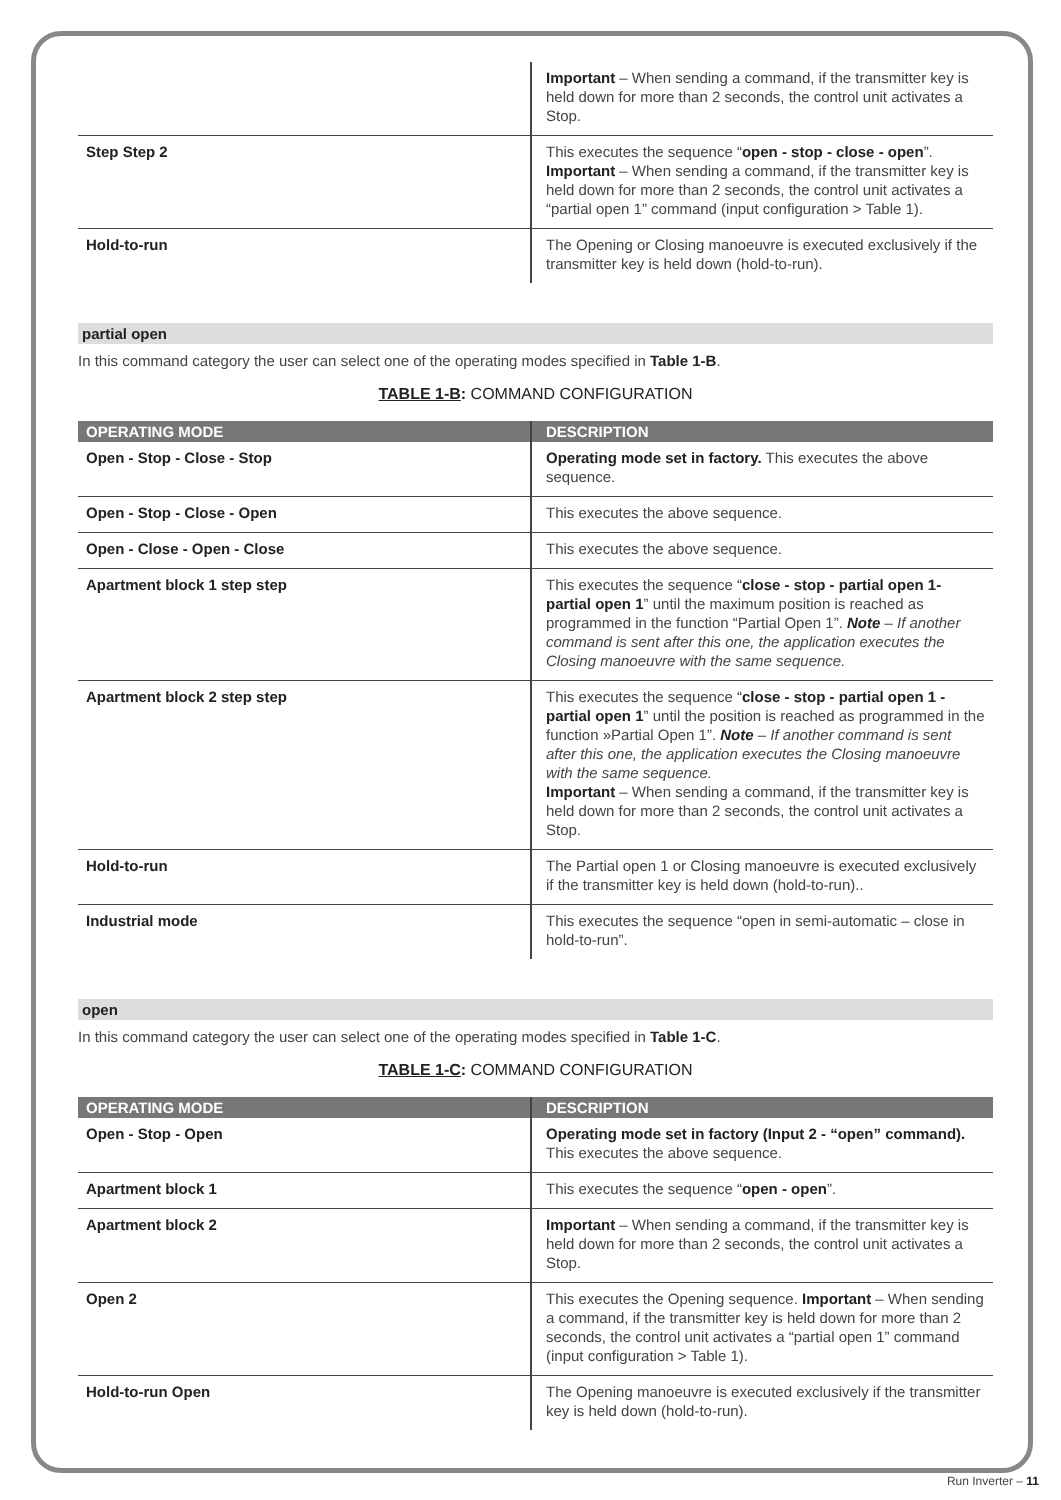| | Important – When sending a command, if the transmitter key is held down for more than 2 seconds, the control unit activates a Stop. |
| Step Step 2 | This executes the sequence “ open - stop - close - open ”. Important – When sending a command, if the transmitter key is held down for more than 2 seconds, the control unit activates a “partial open 1” command (input configuration > Table 1). |
| Hold-to-run | The Opening or Closing manoeuvre is executed exclusively if the transmitter key is held down (hold-to-run). |
partial open
In this command category the user can select one of the operating modes specified in Table 1-B.
TABLE 1-B: COMMAND CONFIGURATION
| OPERATING MODE | DESCRIPTION |
| --- | --- |
| Open - Stop - Close - Stop | Operating mode set in factory. This executes the above sequence. |
| Open - Stop - Close - Open | This executes the above sequence. |
| Open - Close - Open - Close | This executes the above sequence. |
| Apartment block 1 step step | This executes the sequence “ close - stop - partial open 1- partial open 1 ” until the maximum position is reached as programmed in the function “Partial Open 1”. Note – If another command is sent after this one, the application executes the Closing manoeuvre with the same sequence. |
| Apartment block 2 step step | This executes the sequence “ close - stop - partial open 1 - partial open 1 ” until the position is reached as programmed in the function »Partial Open 1”. Note – If another command is sent after this one, the application executes the Closing manoeuvre with the same sequence. Important – When sending a command, if the transmitter key is held down for more than 2 seconds, the control unit activates a Stop. |
| Hold-to-run | The Partial open 1 or Closing manoeuvre is executed exclusively if the transmitter key is held down (hold-to-run).. |
| Industrial mode | This executes the sequence “open in semi-automatic – close in hold-to-run”. |
open
In this command category the user can select one of the operating modes specified in Table 1-C.
TABLE 1-C: COMMAND CONFIGURATION
| OPERATING MODE | DESCRIPTION |
| --- | --- |
| Open - Stop - Open | Operating mode set in factory (Input 2 - “open” command). This executes the above sequence. |
| Apartment block 1 | This executes the sequence “ open - open ”. |
| Apartment block 2 | Important – When sending a command, if the transmitter key is held down for more than 2 seconds, the control unit activates a Stop. |
| Open 2 | This executes the Opening sequence. Important – When sending a command, if the transmitter key is held down for more than 2 seconds, the control unit activates a “partial open 1” command (input configuration > Table 1). |
| Hold-to-run Open | The Opening manoeuvre is executed exclusively if the transmitter key is held down (hold-to-run). |
Run Inverter – 11